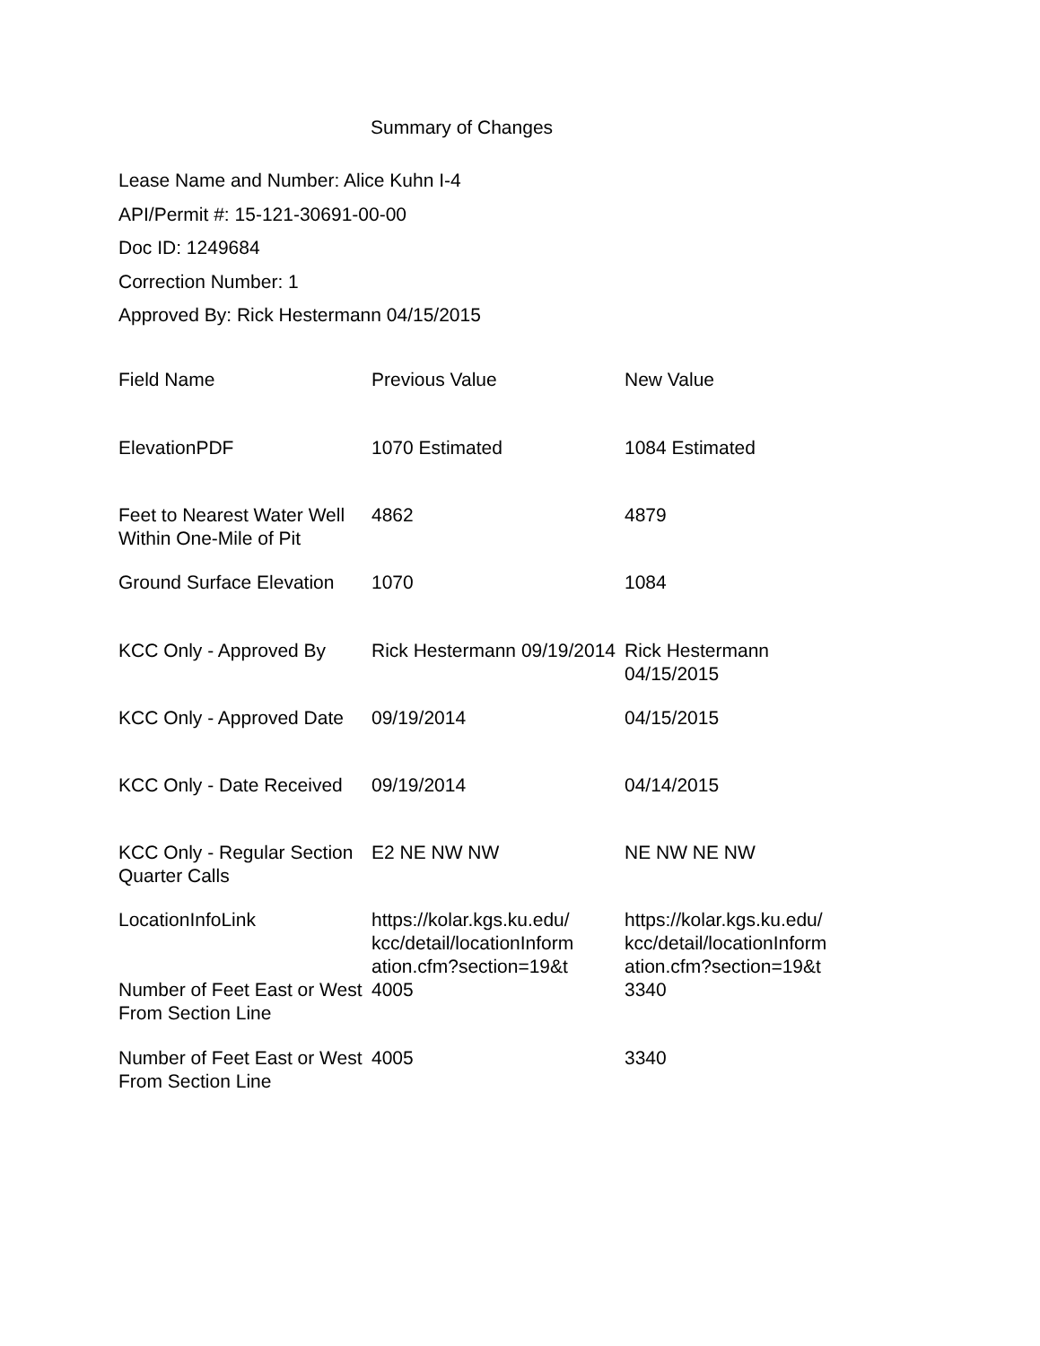Summary of Changes
Lease Name and Number: Alice Kuhn I-4
API/Permit #: 15-121-30691-00-00
Doc ID: 1249684
Correction Number: 1
Approved By: Rick Hestermann 04/15/2015
| Field Name | Previous Value | New Value |
| --- | --- | --- |
| ElevationPDF | 1070 Estimated | 1084 Estimated |
| Feet to Nearest Water Well Within One-Mile of Pit | 4862 | 4879 |
| Ground Surface Elevation | 1070 | 1084 |
| KCC Only - Approved By | Rick Hestermann 09/19/2014 | Rick Hestermann 04/15/2015 |
| KCC Only - Approved Date | 09/19/2014 | 04/15/2015 |
| KCC Only - Date Received | 09/19/2014 | 04/14/2015 |
| KCC Only - Regular Section Quarter Calls | E2 NE NW NW | NE NW NE NW |
| LocationInfoLink | https://kolar.kgs.ku.edu/ kcc/detail/locationInform ation.cfm?section=19&t | https://kolar.kgs.ku.edu/ kcc/detail/locationInform ation.cfm?section=19&t |
| Number of Feet East or West From Section Line | 4005 | 3340 |
| Number of Feet East or West From Section Line | 4005 | 3340 |